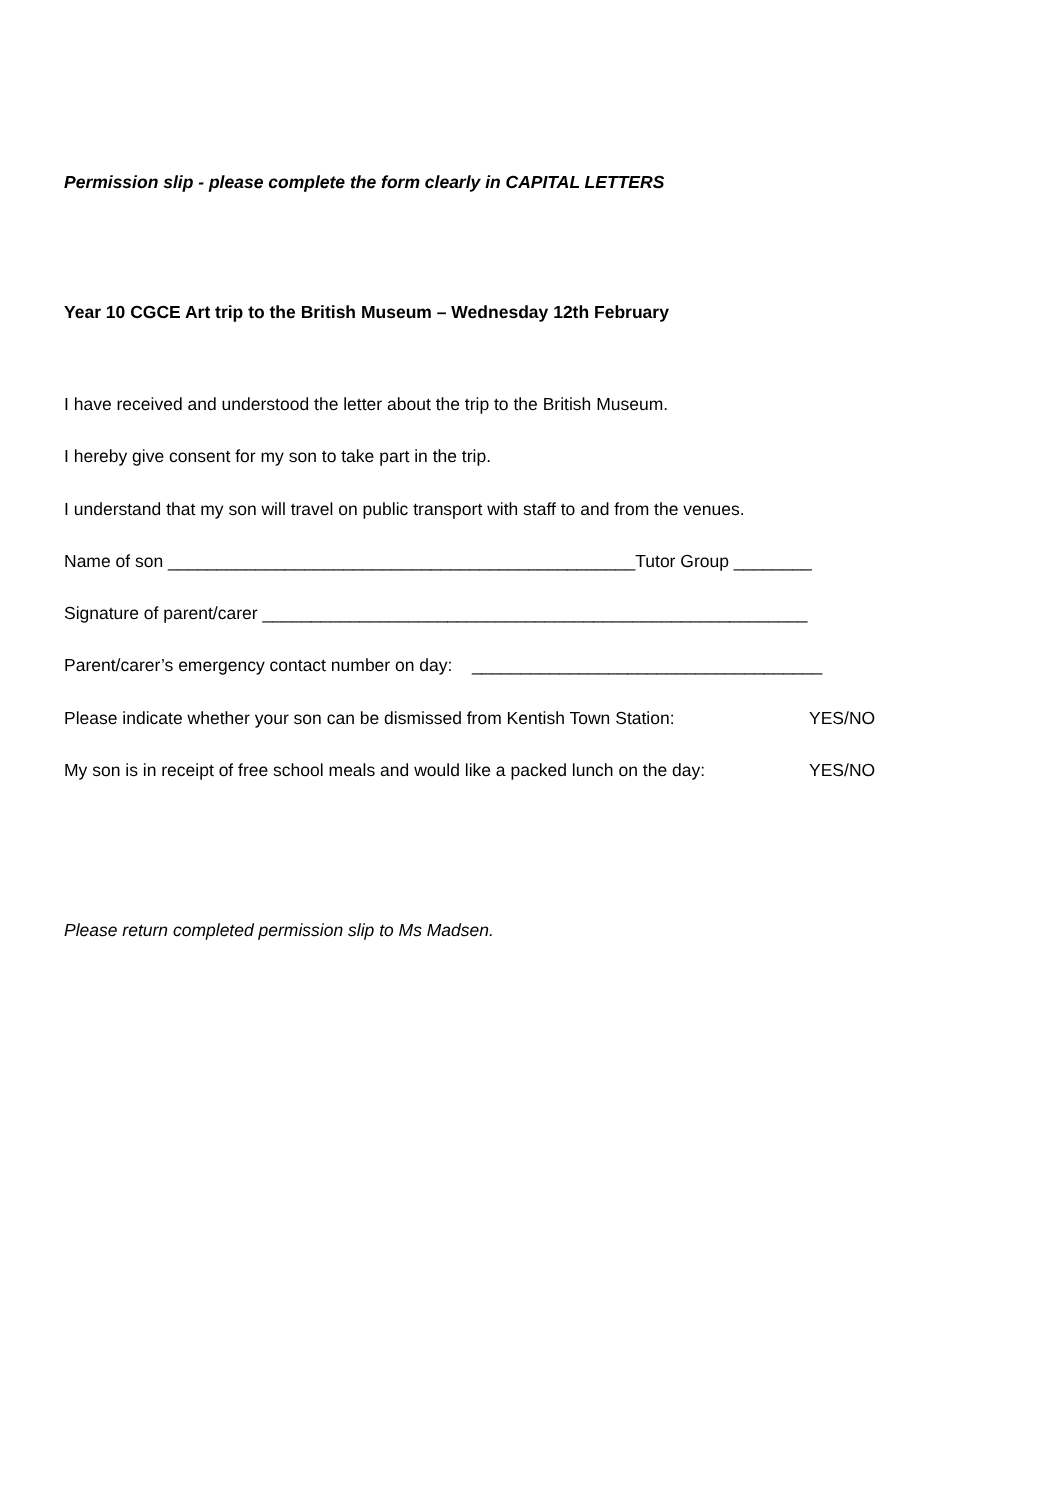Permission slip - please complete the form clearly in CAPITAL LETTERS
Year 10 CGCE Art trip to the British Museum – Wednesday 12th February
I have received and understood the letter about the trip to the British Museum.
I hereby give consent for my son to take part in the trip.
I understand that my son will travel on public transport with staff to and from the venues.
Name of son ________________________________________________Tutor Group ________
Signature of parent/carer ________________________________________________________
Parent/carer’s emergency contact number on day: ____________________________________
Please indicate whether your son can be dismissed from Kentish Town Station: YES/NO
My son is in receipt of free school meals and would like a packed lunch on the day: YES/NO
Please return completed permission slip to Ms Madsen.